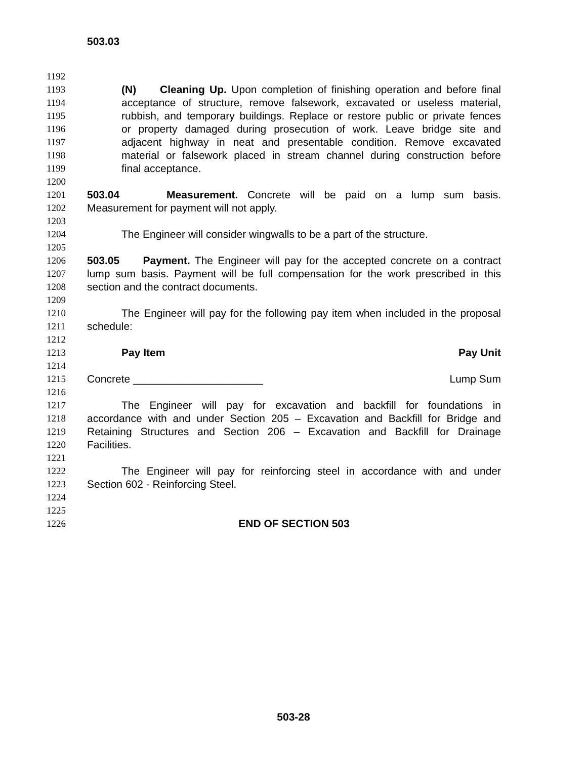503.03
1192
1193 (N) Cleaning Up. Upon completion of finishing operation and before final
1194 acceptance of structure, remove falsework, excavated or useless material,
1195 rubbish, and temporary buildings. Replace or restore public or private fences
1196 or property damaged during prosecution of work. Leave bridge site and
1197 adjacent highway in neat and presentable condition. Remove excavated
1198 material or falsework placed in stream channel during construction before
1199 final acceptance.
1200
1201 503.04 Measurement. Concrete will be paid on a lump sum basis.
1202 Measurement for payment will not apply.
1203
1204 The Engineer will consider wingwalls to be a part of the structure.
1205
1206 503.05 Payment. The Engineer will pay for the accepted concrete on a contract
1207 lump sum basis. Payment will be full compensation for the work prescribed in this
1208 section and the contract documents.
1209
1210 The Engineer will pay for the following pay item when included in the proposal
1211 schedule:
1212
1213 Pay Item Pay Unit
1214
1215 Concrete ______________________ Lump Sum
1216
1217 The Engineer will pay for excavation and backfill for foundations in
1218 accordance with and under Section 205 – Excavation and Backfill for Bridge and
1219 Retaining Structures and Section 206 – Excavation and Backfill for Drainage
1220 Facilities.
1221
1222 The Engineer will pay for reinforcing steel in accordance with and under
1223 Section 602 - Reinforcing Steel.
1224
1225
1226 END OF SECTION 503
503-28